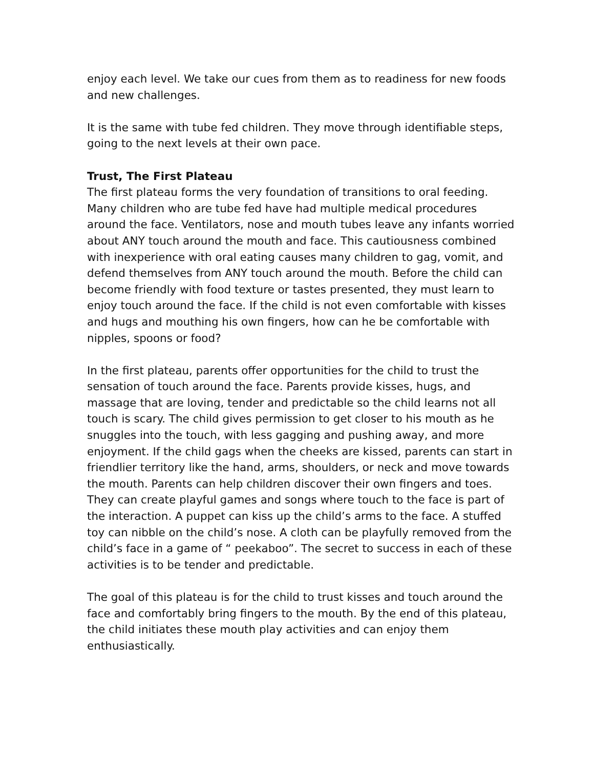enjoy each level. We take our cues from them as to readiness for new foods and new challenges.
It is the same with tube fed children. They move through identifiable steps, going to the next levels at their own pace.
Trust, The First Plateau
The first plateau forms the very foundation of transitions to oral feeding. Many children who are tube fed have had multiple medical procedures around the face. Ventilators, nose and mouth tubes leave any infants worried about ANY touch around the mouth and face. This cautiousness combined with inexperience with oral eating causes many children to gag, vomit, and defend themselves from ANY touch around the mouth. Before the child can become friendly with food texture or tastes presented, they must learn to enjoy touch around the face. If the child is not even comfortable with kisses and hugs and mouthing his own fingers, how can he be comfortable with nipples, spoons or food?
In the first plateau, parents offer opportunities for the child to trust the sensation of touch around the face. Parents provide kisses, hugs, and massage that are loving, tender and predictable so the child learns not all touch is scary. The child gives permission to get closer to his mouth as he snuggles into the touch, with less gagging and pushing away, and more enjoyment. If the child gags when the cheeks are kissed, parents can start in friendlier territory like the hand, arms, shoulders, or neck and move towards the mouth. Parents can help children discover their own fingers and toes. They can create playful games and songs where touch to the face is part of the interaction. A puppet can kiss up the child’s arms to the face. A stuffed toy can nibble on the child’s nose. A cloth can be playfully removed from the child’s face in a game of “ peekaboo”. The secret to success in each of these activities is to be tender and predictable.
The goal of this plateau is for the child to trust kisses and touch around the face and comfortably bring fingers to the mouth. By the end of this plateau, the child initiates these mouth play activities and can enjoy them enthusiastically.